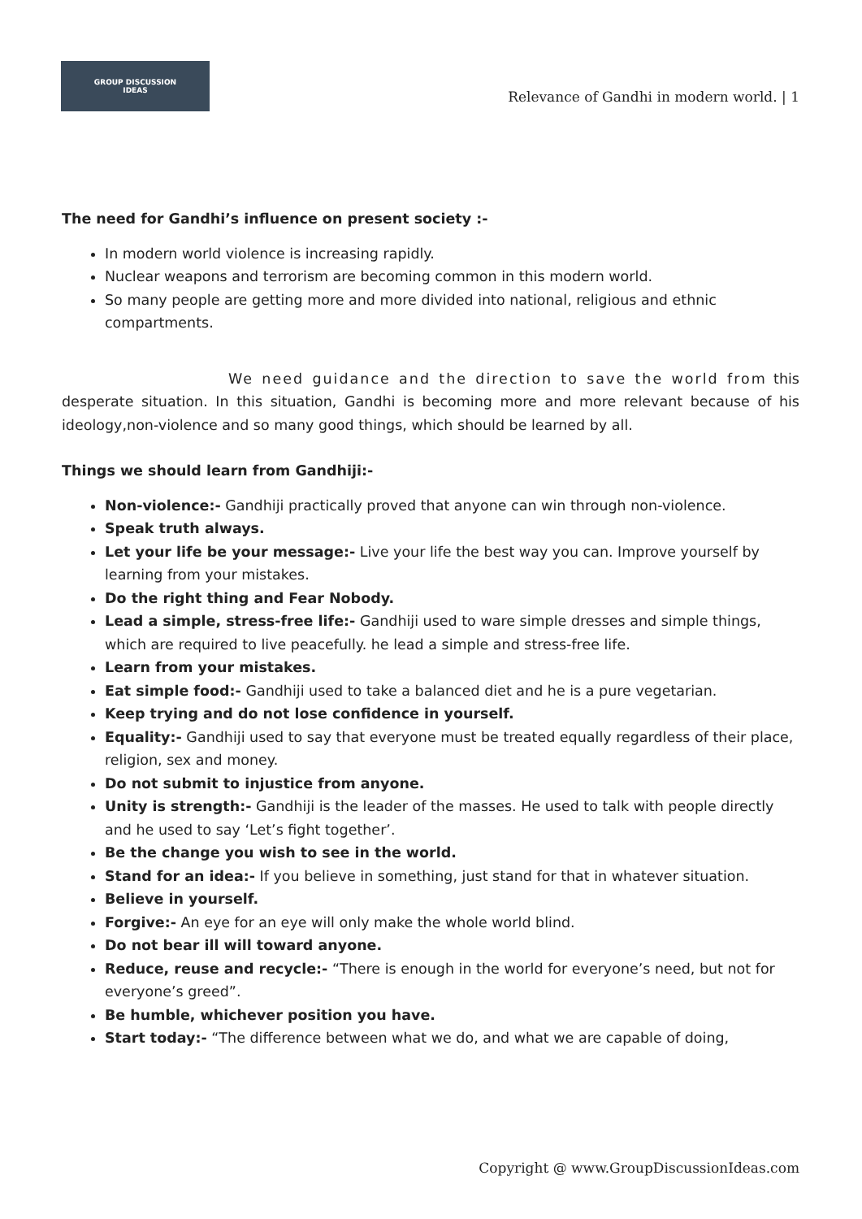GROUP DISCUSSION
IDEAS
Relevance of Gandhi in modern world. | 1
The need for Gandhi’s influence on present society :-
In modern world violence is increasing rapidly.
Nuclear weapons and terrorism are becoming common in this modern world.
So many people are getting more and more divided into national, religious and ethnic compartments.
We need guidance and the direction to save the world from this desperate situation. In this situation, Gandhi is becoming more and more relevant because of his ideology,non-violence and so many good things, which should be learned by all.
Things we should learn from Gandhiji:-
Non-violence:- Gandhiji practically proved that anyone can win through non-violence.
Speak truth always.
Let your life be your message:- Live your life the best way you can. Improve yourself by learning from your mistakes.
Do the right thing and Fear Nobody.
Lead a simple, stress-free life:- Gandhiji used to ware simple dresses and simple things, which are required to live peacefully. he lead a simple and stress-free life.
Learn from your mistakes.
Eat simple food:- Gandhiji used to take a balanced diet and he is a pure vegetarian.
Keep trying and do not lose confidence in yourself.
Equality:- Gandhiji used to say that everyone must be treated equally regardless of their place, religion, sex and money.
Do not submit to injustice from anyone.
Unity is strength:- Gandhiji is the leader of the masses. He used to talk with people directly and he used to say ‘Let’s fight together’.
Be the change you wish to see in the world.
Stand for an idea:- If you believe in something, just stand for that in whatever situation.
Believe in yourself.
Forgive:- An eye for an eye will only make the whole world blind.
Do not bear ill will toward anyone.
Reduce, reuse and recycle:- “There is enough in the world for everyone’s need, but not for everyone’s greed”.
Be humble, whichever position you have.
Start today:- “The difference between what we do, and what we are capable of doing,
Copyright @ www.GroupDiscussionIdeas.com